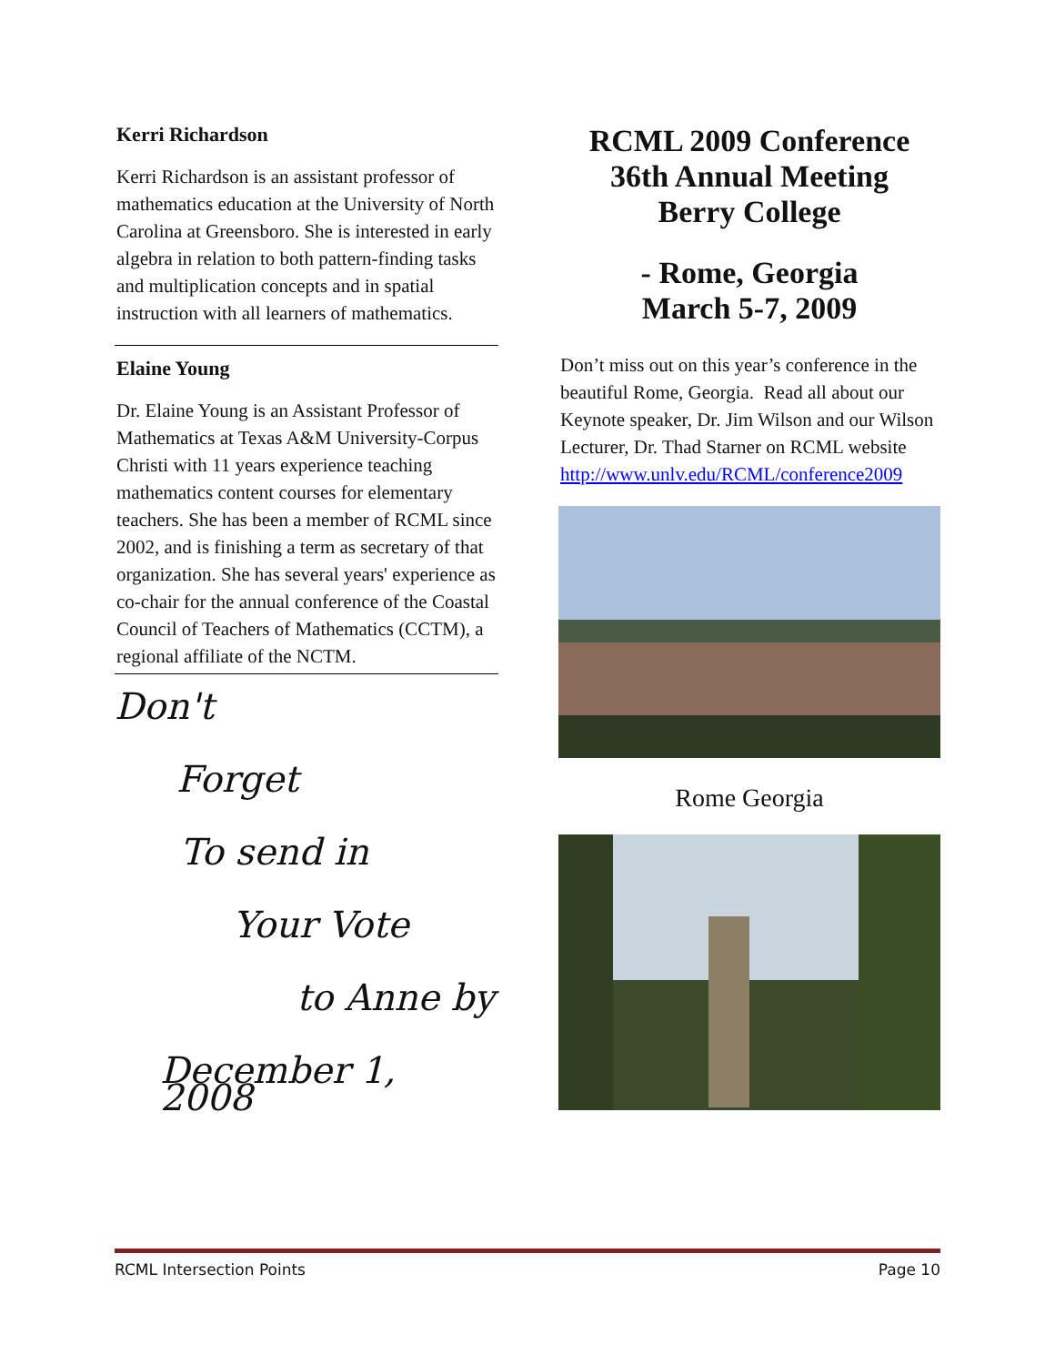Kerri Richardson
Kerri Richardson is an assistant professor of mathematics education at the University of North Carolina at Greensboro. She is interested in early algebra in relation to both pattern-finding tasks and multiplication concepts and in spatial instruction with all learners of mathematics.
Elaine Young
Dr. Elaine Young is an Assistant Professor of Mathematics at Texas A&M University-Corpus Christi with 11 years experience teaching mathematics content courses for elementary teachers. She has been a member of RCML since 2002, and is finishing a term as secretary of that organization. She has several years' experience as co-chair for the annual conference of the Coastal Council of Teachers of Mathematics (CCTM), a regional affiliate of the NCTM.
Don't
Forget
To send in
Your Vote
to Anne by
December 1, 2008
RCML 2009 Conference
36th Annual Meeting
Berry College
- Rome, Georgia
March 5-7, 2009
Don’t miss out on this year’s conference in the beautiful Rome, Georgia. Read all about our Keynote speaker, Dr. Jim Wilson and our Wilson Lecturer, Dr. Thad Starner on RCML website http://www.unlv.edu/RCML/conference2009
Rome Georgia
RCML Intersection Points Page 10